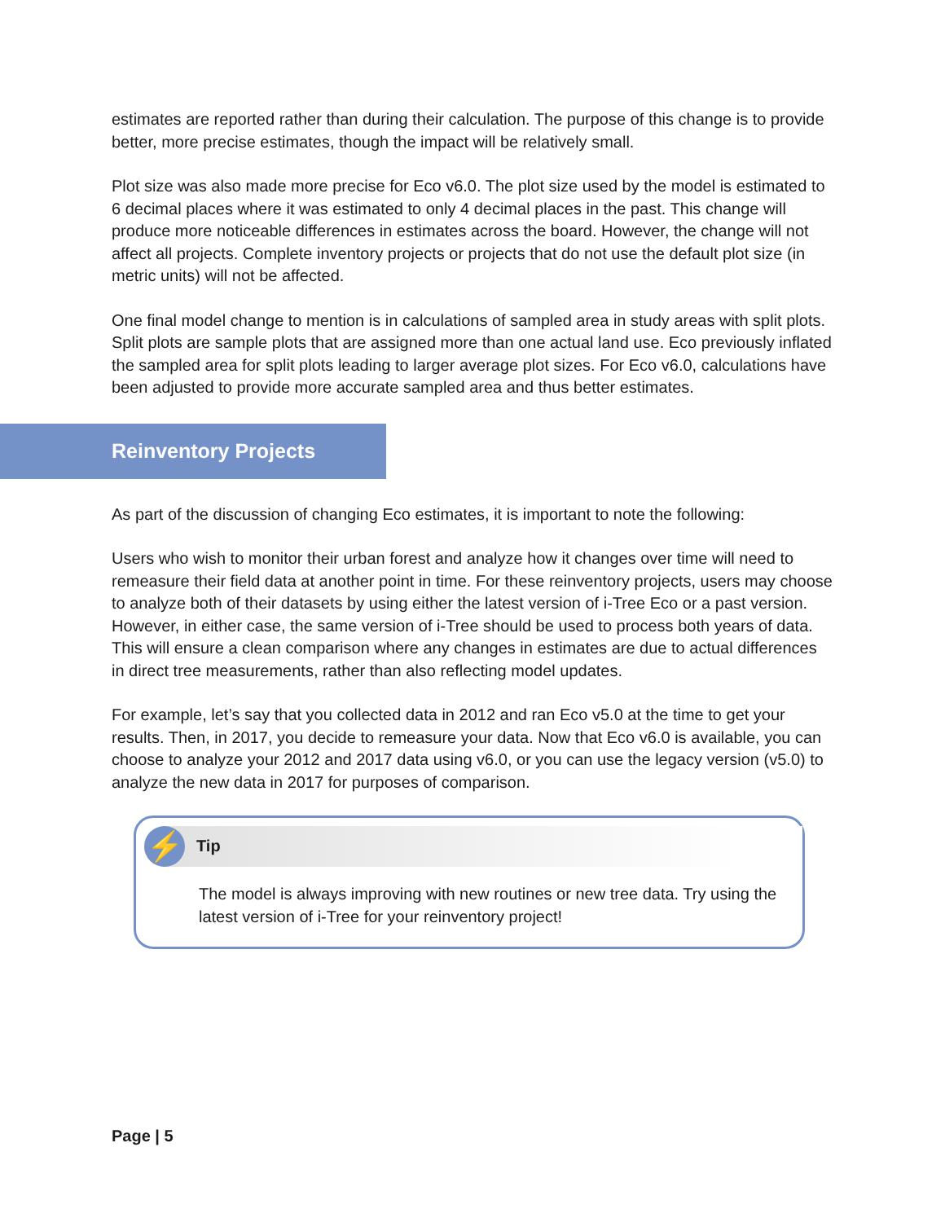estimates are reported rather than during their calculation. The purpose of this change is to provide better, more precise estimates, though the impact will be relatively small.
Plot size was also made more precise for Eco v6.0. The plot size used by the model is estimated to 6 decimal places where it was estimated to only 4 decimal places in the past. This change will produce more noticeable differences in estimates across the board. However, the change will not affect all projects. Complete inventory projects or projects that do not use the default plot size (in metric units) will not be affected.
One final model change to mention is in calculations of sampled area in study areas with split plots. Split plots are sample plots that are assigned more than one actual land use. Eco previously inflated the sampled area for split plots leading to larger average plot sizes. For Eco v6.0, calculations have been adjusted to provide more accurate sampled area and thus better estimates.
Reinventory Projects
As part of the discussion of changing Eco estimates, it is important to note the following:
Users who wish to monitor their urban forest and analyze how it changes over time will need to remeasure their field data at another point in time. For these reinventory projects, users may choose to analyze both of their datasets by using either the latest version of i-Tree Eco or a past version. However, in either case, the same version of i-Tree should be used to process both years of data. This will ensure a clean comparison where any changes in estimates are due to actual differences in direct tree measurements, rather than also reflecting model updates.
For example, let’s say that you collected data in 2012 and ran Eco v5.0 at the time to get your results. Then, in 2017, you decide to remeasure your data. Now that Eco v6.0 is available, you can choose to analyze your 2012 and 2017 data using v6.0, or you can use the legacy version (v5.0) to analyze the new data in 2017 for purposes of comparison.
⚡
Tip
The model is always improving with new routines or new tree data. Try using the latest version of i-Tree for your reinventory project!
Page | 5